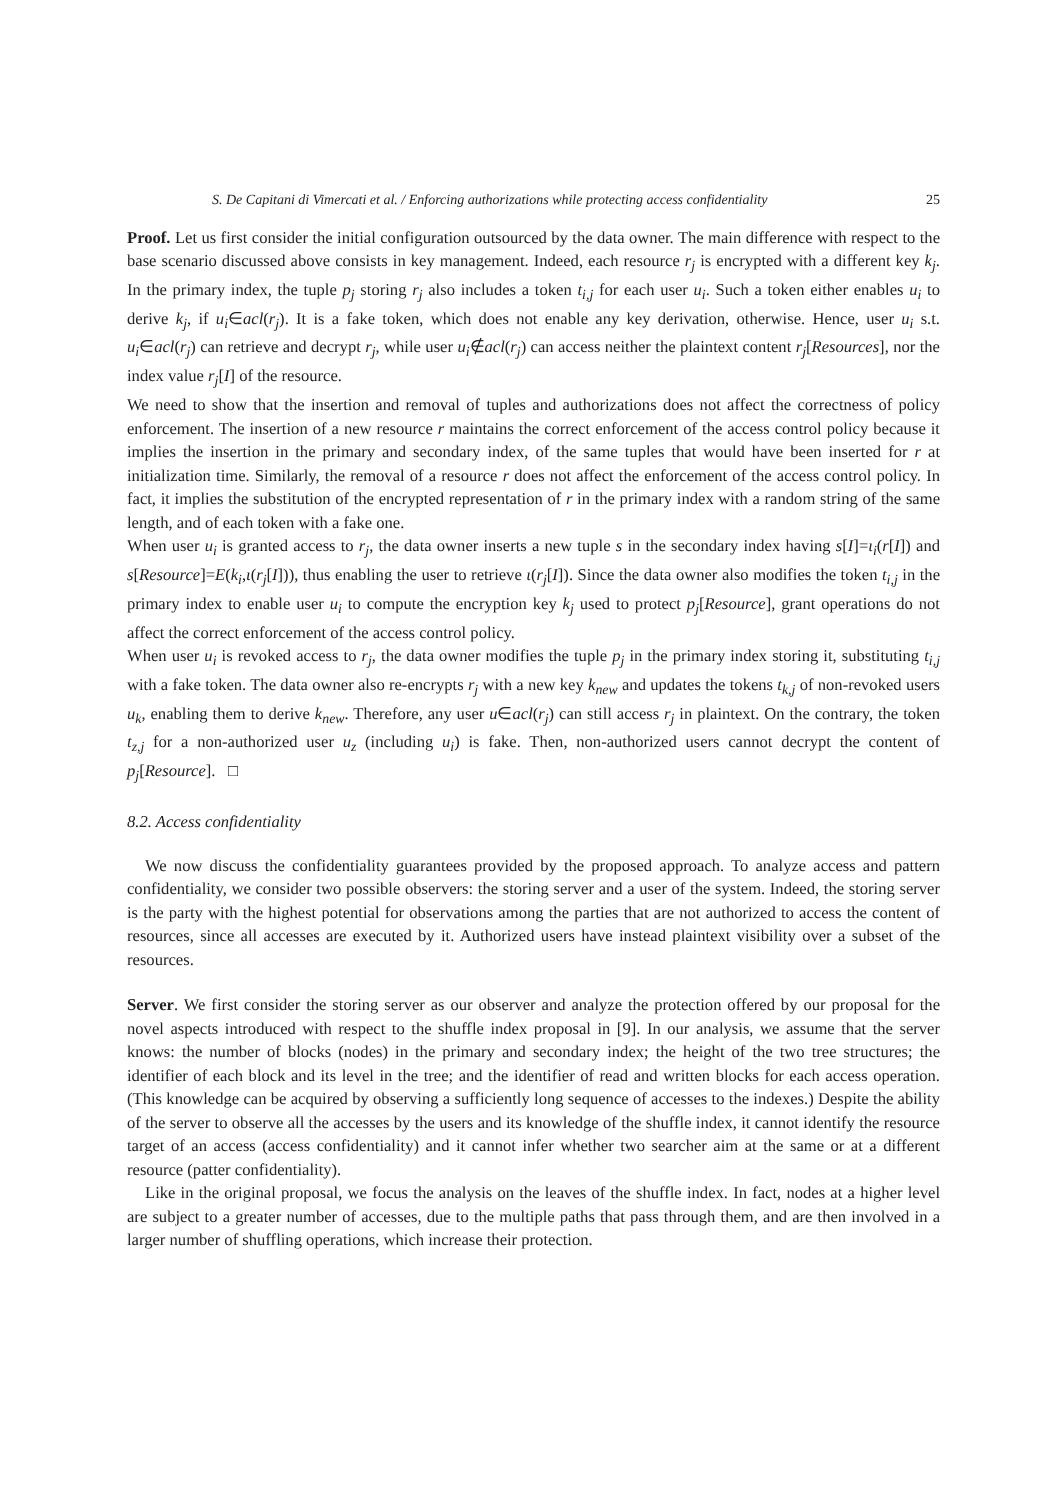S. De Capitani di Vimercati et al. / Enforcing authorizations while protecting access confidentiality 25
Proof. Let us first consider the initial configuration outsourced by the data owner. The main difference with respect to the base scenario discussed above consists in key management. Indeed, each resource r<sub>j</sub> is encrypted with a different key k<sub>j</sub>. In the primary index, the tuple p<sub>j</sub> storing r<sub>j</sub> also includes a token t<sub>i,j</sub> for each user u<sub>i</sub>. Such a token either enables u<sub>i</sub> to derive k<sub>j</sub>, if u<sub>i</sub>∈acl(r<sub>j</sub>). It is a fake token, which does not enable any key derivation, otherwise. Hence, user u<sub>i</sub> s.t. u<sub>i</sub>∈acl(r<sub>j</sub>) can retrieve and decrypt r<sub>j</sub>, while user u<sub>i</sub>∉acl(r<sub>j</sub>) can access neither the plaintext content r<sub>j</sub>[Resources], nor the index value r<sub>j</sub>[I] of the resource.
We need to show that the insertion and removal of tuples and authorizations does not affect the correctness of policy enforcement. The insertion of a new resource r maintains the correct enforcement of the access control policy because it implies the insertion in the primary and secondary index, of the same tuples that would have been inserted for r at initialization time. Similarly, the removal of a resource r does not affect the enforcement of the access control policy. In fact, it implies the substitution of the encrypted representation of r in the primary index with a random string of the same length, and of each token with a fake one.
When user u<sub>i</sub> is granted access to r<sub>j</sub>, the data owner inserts a new tuple s in the secondary index having s[I]=ι<sub>i</sub>(r[I]) and s[Resource]=E(k<sub>i</sub>,ι(r<sub>j</sub>[I])), thus enabling the user to retrieve ι(r<sub>j</sub>[I]). Since the data owner also modifies the token t<sub>i,j</sub> in the primary index to enable user u<sub>i</sub> to compute the encryption key k<sub>j</sub> used to protect p<sub>j</sub>[Resource], grant operations do not affect the correct enforcement of the access control policy.
When user u<sub>i</sub> is revoked access to r<sub>j</sub>, the data owner modifies the tuple p<sub>j</sub> in the primary index storing it, substituting t<sub>i,j</sub> with a fake token. The data owner also re-encrypts r<sub>j</sub> with a new key k<sub>new</sub> and updates the tokens t<sub>k,j</sub> of non-revoked users u<sub>k</sub>, enabling them to derive k<sub>new</sub>. Therefore, any user u∈acl(r<sub>j</sub>) can still access r<sub>j</sub> in plaintext. On the contrary, the token t<sub>z,j</sub> for a non-authorized user u<sub>z</sub> (including u<sub>i</sub>) is fake. Then, non-authorized users cannot decrypt the content of p<sub>j</sub>[Resource]. □
8.2. Access confidentiality
We now discuss the confidentiality guarantees provided by the proposed approach. To analyze access and pattern confidentiality, we consider two possible observers: the storing server and a user of the system. Indeed, the storing server is the party with the highest potential for observations among the parties that are not authorized to access the content of resources, since all accesses are executed by it. Authorized users have instead plaintext visibility over a subset of the resources.
Server. We first consider the storing server as our observer and analyze the protection offered by our proposal for the novel aspects introduced with respect to the shuffle index proposal in [9]. In our analysis, we assume that the server knows: the number of blocks (nodes) in the primary and secondary index; the height of the two tree structures; the identifier of each block and its level in the tree; and the identifier of read and written blocks for each access operation. (This knowledge can be acquired by observing a sufficiently long sequence of accesses to the indexes.) Despite the ability of the server to observe all the accesses by the users and its knowledge of the shuffle index, it cannot identify the resource target of an access (access confidentiality) and it cannot infer whether two searcher aim at the same or at a different resource (patter confidentiality).
Like in the original proposal, we focus the analysis on the leaves of the shuffle index. In fact, nodes at a higher level are subject to a greater number of accesses, due to the multiple paths that pass through them, and are then involved in a larger number of shuffling operations, which increase their protection.